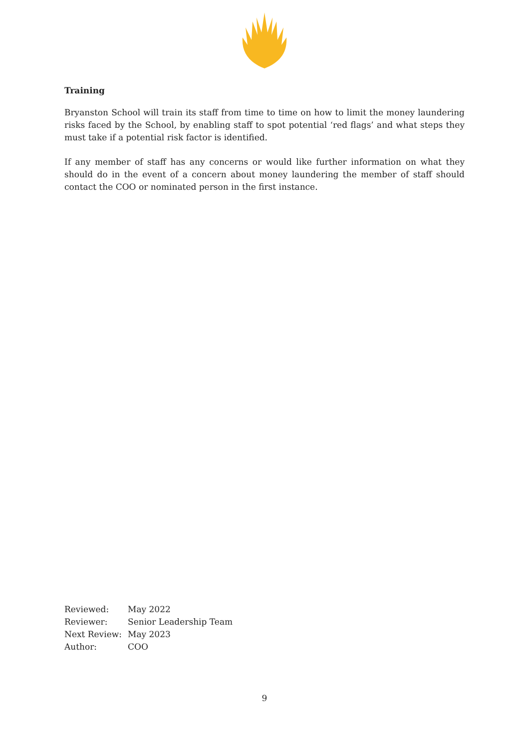Training
Bryanston School will train its staff from time to time on how to limit the money laundering risks faced by the School, by enabling staff to spot potential ‘red flags’ and what steps they must take if a potential risk factor is identified.
If any member of staff has any concerns or would like further information on what they should do in the event of a concern about money laundering the member of staff should contact the COO or nominated person in the first instance.
| Reviewed: | May 2022 |
| Reviewer: | Senior Leadership Team |
| Next Review: | May 2023 |
| Author: | COO |
9